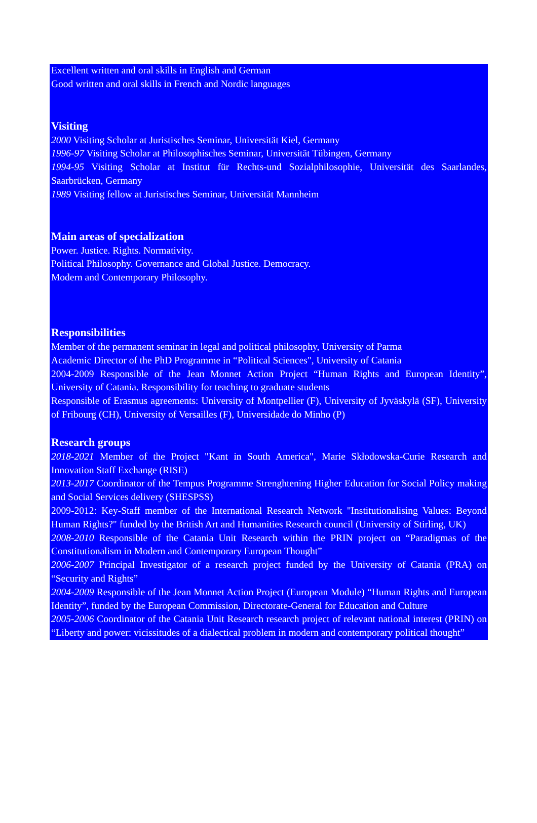Excellent written and oral skills in English and German
Good written and oral skills in French and Nordic languages
Visiting
2000 Visiting Scholar at Juristisches Seminar, Universität Kiel, Germany
1996-97 Visiting Scholar at Philosophisches Seminar, Universität Tübingen, Germany
1994-95 Visiting Scholar at Institut für Rechts-und Sozialphilosophie, Universität des Saarlandes, Saarbrücken, Germany
1989 Visiting fellow at Juristisches Seminar, Universität Mannheim
Main areas of specialization
Power. Justice. Rights. Normativity.
Political Philosophy. Governance and Global Justice. Democracy.
Modern and Contemporary Philosophy.
Responsibilities
Member of the permanent seminar in legal and political philosophy, University of Parma
Academic Director of the PhD Programme in “Political Sciences", University of Catania
2004-2009 Responsible of the Jean Monnet Action Project “Human Rights and European Identity”, University of Catania. Responsibility for teaching to graduate students
Responsible of Erasmus agreements: University of Montpellier (F), University of Jyväskylä (SF), University of Fribourg (CH), University of Versailles (F), Universidade do Minho (P)
Research groups
2018-2021 Member of the Project "Kant in South America", Marie Skłodowska-Curie Research and Innovation Staff Exchange (RISE)
2013-2017 Coordinator of the Tempus Programme Strenghtening Higher Education for Social Policy making and Social Services delivery (SHESPSS)
2009-2012: Key-Staff member of the International Research Network "Institutionalising Values: Beyond Human Rights?" funded by the British Art and Humanities Research council (University of Stirling, UK)
2008-2010 Responsible of the Catania Unit Research within the PRIN project on “Paradigmas of the Constitutionalism in Modern and Contemporary European Thought”
2006-2007 Principal Investigator of a research project funded by the University of Catania (PRA) on “Security and Rights”
2004-2009 Responsible of the Jean Monnet Action Project (European Module) “Human Rights and European Identity”, funded by the European Commission, Directorate-General for Education and Culture
2005-2006 Coordinator of the Catania Unit Research research project of relevant national interest (PRIN) on “Liberty and power: vicissitudes of a dialectical problem in modern and contemporary political thought”